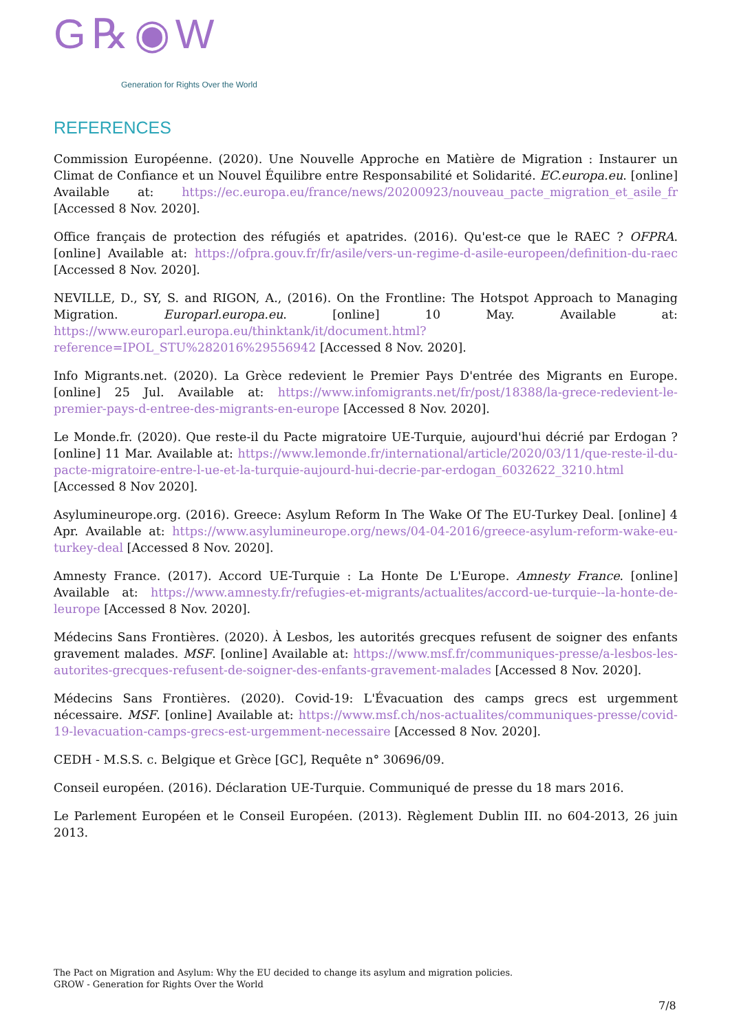G℞◉W
Generation for Rights Over the World
REFERENCES
Commission Européenne. (2020). Une Nouvelle Approche en Matière de Migration : Instaurer un Climat de Confiance et un Nouvel Équilibre entre Responsabilité et Solidarité. EC.europa.eu. [online] Available at: https://ec.europa.eu/france/news/20200923/nouveau_pacte_migration_et_asile_fr [Accessed 8 Nov. 2020].
Office français de protection des réfugiés et apatrides. (2016). Qu'est-ce que le RAEC ? OFPRA. [online] Available at: https://ofpra.gouv.fr/fr/asile/vers-un-regime-d-asile-europeen/definition-du-raec [Accessed 8 Nov. 2020].
NEVILLE, D., SY, S. and RIGON, A., (2016). On the Frontline: The Hotspot Approach to Managing Migration. Europarl.europa.eu. [online] 10 May. Available at: https://www.europarl.europa.eu/thinktank/it/document.html?reference=IPOL_STU%282016%29556942 [Accessed 8 Nov. 2020].
Info Migrants.net. (2020). La Grèce redevient le Premier Pays D'entrée des Migrants en Europe. [online] 25 Jul. Available at: https://www.infomigrants.net/fr/post/18388/la-grece-redevient-le-premier-pays-d-entree-des-migrants-en-europe [Accessed 8 Nov. 2020].
Le Monde.fr. (2020). Que reste-il du Pacte migratoire UE-Turquie, aujourd'hui décrié par Erdogan ? [online] 11 Mar. Available at: https://www.lemonde.fr/international/article/2020/03/11/que-reste-il-du-pacte-migratoire-entre-l-ue-et-la-turquie-aujourd-hui-decrie-par-erdogan_6032622_3210.html [Accessed 8 Nov 2020].
Asylumineurope.org. (2016). Greece: Asylum Reform In The Wake Of The EU-Turkey Deal. [online] 4 Apr. Available at: https://www.asylumineurope.org/news/04-04-2016/greece-asylum-reform-wake-eu-turkey-deal [Accessed 8 Nov. 2020].
Amnesty France. (2017). Accord UE-Turquie : La Honte De L'Europe. Amnesty France. [online] Available at: https://www.amnesty.fr/refugies-et-migrants/actualites/accord-ue-turquie--la-honte-de-leurope [Accessed 8 Nov. 2020].
Médecins Sans Frontières. (2020). À Lesbos, les autorités grecques refusent de soigner des enfants gravement malades. MSF. [online] Available at: https://www.msf.fr/communiques-presse/a-lesbos-les-autorites-grecques-refusent-de-soigner-des-enfants-gravement-malades [Accessed 8 Nov. 2020].
Médecins Sans Frontières. (2020). Covid-19: L'Évacuation des camps grecs est urgemment nécessaire. MSF. [online] Available at: https://www.msf.ch/nos-actualites/communiques-presse/covid-19-levacuation-camps-grecs-est-urgemment-necessaire [Accessed 8 Nov. 2020].
CEDH - M.S.S. c. Belgique et Grèce [GC], Requête n° 30696/09.
Conseil européen. (2016). Déclaration UE-Turquie. Communiqué de presse du 18 mars 2016.
Le Parlement Européen et le Conseil Européen. (2013). Règlement Dublin III. no 604-2013, 26 juin 2013.
The Pact on Migration and Asylum: Why the EU decided to change its asylum and migration policies.
GROW - Generation for Rights Over the World
7/8